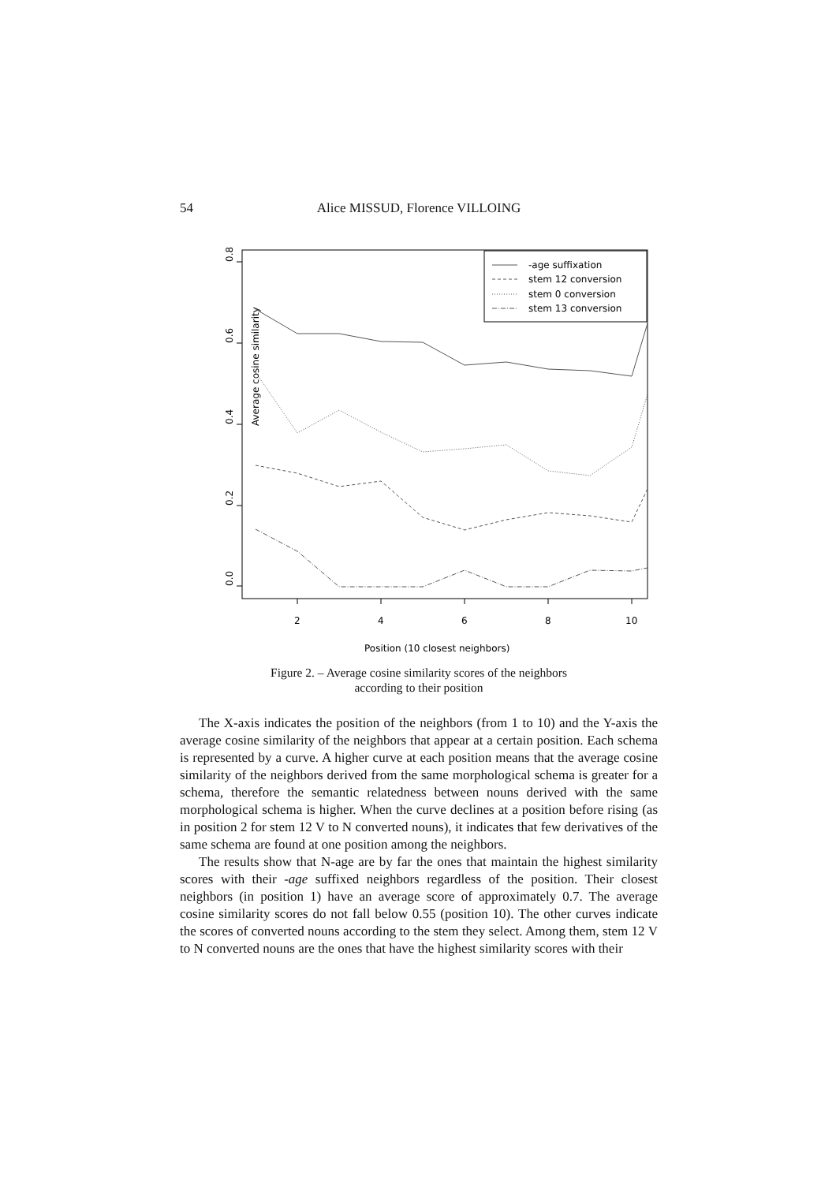54
Alice MISSUD, Florence VILLOING
0.0
0.2
0.4
0.6
0.8
Average cosine similarity
2
4
6
8
10
Position (10 closest neighbors)
-age suffixation
stem 12 conversion
stem 0 conversion
stem 13 conversion
Figure 2. – Average cosine similarity scores of the neighbors
according to their position
The X-axis indicates the position of the neighbors (from 1 to 10) and the Y-axis the average cosine similarity of the neighbors that appear at a certain position. Each schema is represented by a curve. A higher curve at each position means that the average cosine similarity of the neighbors derived from the same morphological schema is greater for a schema, therefore the semantic relatedness between nouns derived with the same morphological schema is higher. When the curve declines at a position before rising (as in position 2 for stem 12 V to N converted nouns), it indicates that few deriva­tives of the same schema are found at one position among the neighbors.
The results show that N-age are by far the ones that maintain the highest similarity scores with their -age suffixed neighbors regardless of the posi­tion. Their closest neighbors (in position 1) have an average score of appro­ximately 0.7. The average cosine similarity scores do not fall below 0.55 (position 10). The other curves indicate the scores of converted nouns according to the stem they select. Among them, stem 12 V to N converted nouns are the ones that have the highest similarity scores with their